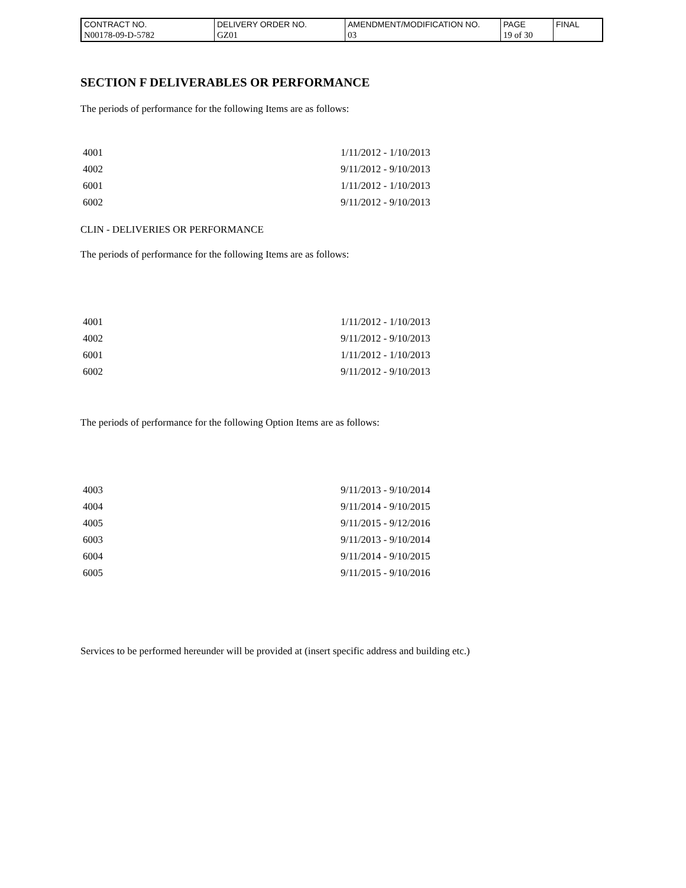| CONTRACT NO. | DELIVERY ORDER NO. | AMENDMENT/MODIFICATION NO. | PAGE | FINAL |
| N00178-09-D-5782 | GZ01 | 03 | 19 of 30 | |
SECTION F DELIVERABLES OR PERFORMANCE
The periods of performance for the following Items are as follows:
| 4001 | 1/11/2012 - 1/10/2013 |
| 4002 | 9/11/2012 - 9/10/2013 |
| 6001 | 1/11/2012 - 1/10/2013 |
| 6002 | 9/11/2012 - 9/10/2013 |
CLIN - DELIVERIES OR PERFORMANCE
The periods of performance for the following Items are as follows:
| 4001 | 1/11/2012 - 1/10/2013 |
| 4002 | 9/11/2012 - 9/10/2013 |
| 6001 | 1/11/2012 - 1/10/2013 |
| 6002 | 9/11/2012 - 9/10/2013 |
The periods of performance for the following Option Items are as follows:
| 4003 | 9/11/2013 - 9/10/2014 |
| 4004 | 9/11/2014 - 9/10/2015 |
| 4005 | 9/11/2015 - 9/12/2016 |
| 6003 | 9/11/2013 - 9/10/2014 |
| 6004 | 9/11/2014 - 9/10/2015 |
| 6005 | 9/11/2015 - 9/10/2016 |
Services to be performed hereunder will be provided at (insert specific address and building etc.)